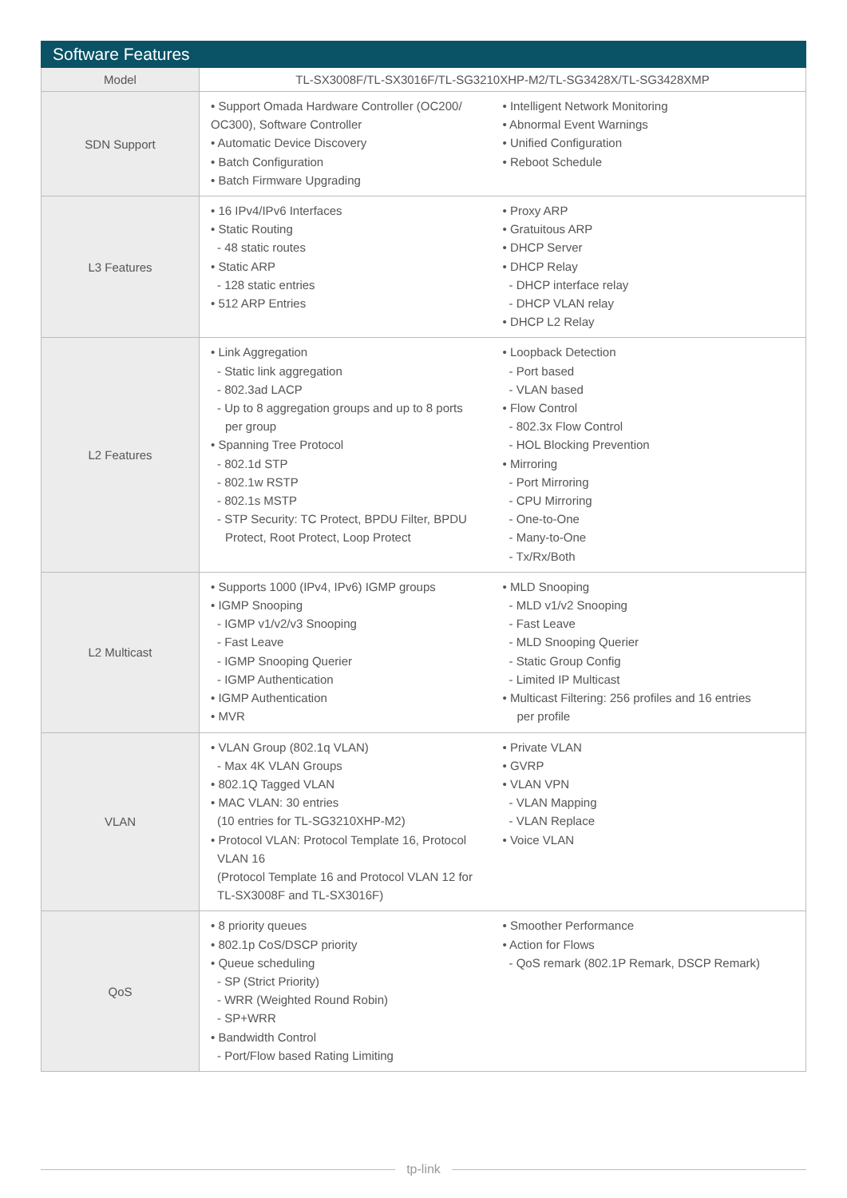| Software Features | |
| --- | --- |
| Model | TL-SX3008F/TL-SX3016F/TL-SG3210XHP-M2/TL-SG3428X/TL-SG3428XMP |
| SDN Support | • Support Omada Hardware Controller (OC200/ OC300), Software Controller • Automatic Device Discovery • Batch Configuration • Batch Firmware Upgrading • Intelligent Network Monitoring • Abnormal Event Warnings • Unified Configuration • Reboot Schedule |
| L3 Features | • 16 IPv4/IPv6 Interfaces • Static Routing - 48 static routes • Static ARP - 128 static entries • 512 ARP Entries • Proxy ARP • Gratuitous ARP • DHCP Server • DHCP Relay - DHCP interface relay - DHCP VLAN relay • DHCP L2 Relay |
| L2 Features | • Link Aggregation - Static link aggregation - 802.3ad LACP - Up to 8 aggregation groups and up to 8 ports per group • Spanning Tree Protocol - 802.1d STP - 802.1w RSTP - 802.1s MSTP - STP Security: TC Protect, BPDU Filter, BPDU Protect, Root Protect, Loop Protect • Loopback Detection - Port based - VLAN based • Flow Control - 802.3x Flow Control - HOL Blocking Prevention • Mirroring - Port Mirroring - CPU Mirroring - One-to-One - Many-to-One - Tx/Rx/Both |
| L2 Multicast | • Supports 1000 (IPv4, IPv6) IGMP groups • IGMP Snooping - IGMP v1/v2/v3 Snooping - Fast Leave - IGMP Snooping Querier - IGMP Authentication • IGMP Authentication • MVR • MLD Snooping - MLD v1/v2 Snooping - Fast Leave - MLD Snooping Querier - Static Group Config - Limited IP Multicast • Multicast Filtering: 256 profiles and 16 entries per profile |
| VLAN | • VLAN Group (802.1q VLAN) - Max 4K VLAN Groups • 802.1Q Tagged VLAN • MAC VLAN: 30 entries (10 entries for TL-SG3210XHP-M2) • Protocol VLAN: Protocol Template 16, Protocol VLAN 16 (Protocol Template 16 and Protocol VLAN 12 for TL-SX3008F and TL-SX3016F) • Private VLAN • GVRP • VLAN VPN - VLAN Mapping - VLAN Replace • Voice VLAN |
| QoS | • 8 priority queues • 802.1p CoS/DSCP priority • Queue scheduling - SP (Strict Priority) - WRR (Weighted Round Robin) - SP+WRR • Bandwidth Control - Port/Flow based Rating Limiting • Smoother Performance • Action for Flows - QoS remark (802.1P Remark, DSCP Remark) |
tp-link